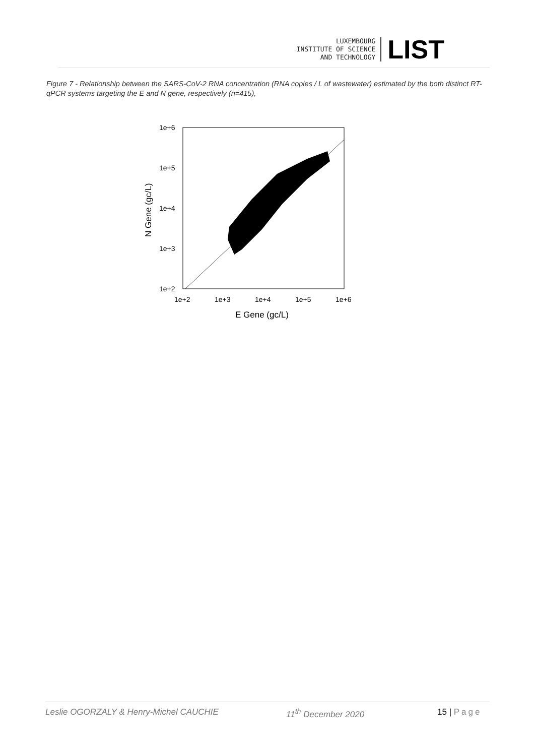LUXEMBOURG
INSTITUTE OF SCIENCE
AND TECHNOLOGY
LIST
Figure 7 - Relationship between the SARS-CoV-2 RNA concentration (RNA copies / L of wastewater) estimated by the both distinct RT-qPCR systems targeting the E and N gene, respectively (n=415),
1e+6
1e+5
1e+4
1e+3
1e+2
1e+2
1e+3
1e+4
1e+5
1e+6
E Gene (gc/L)
N Gene (gc/L)
Leslie OGORZALY & Henry-Michel CAUCHIE 11<sup>th</sup> December 2020 15 | Page